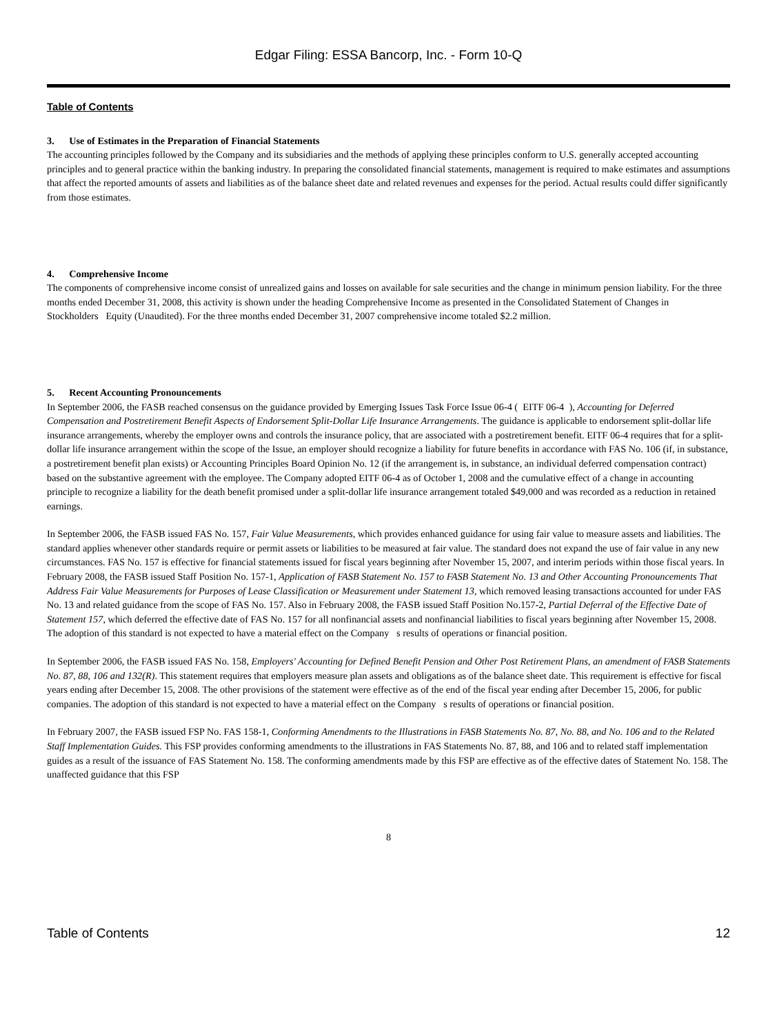Edgar Filing: ESSA Bancorp, Inc. - Form 10-Q
Table of Contents
3. Use of Estimates in the Preparation of Financial Statements
The accounting principles followed by the Company and its subsidiaries and the methods of applying these principles conform to U.S. generally accepted accounting principles and to general practice within the banking industry. In preparing the consolidated financial statements, management is required to make estimates and assumptions that affect the reported amounts of assets and liabilities as of the balance sheet date and related revenues and expenses for the period. Actual results could differ significantly from those estimates.
4. Comprehensive Income
The components of comprehensive income consist of unrealized gains and losses on available for sale securities and the change in minimum pension liability. For the three months ended December 31, 2008, this activity is shown under the heading Comprehensive Income as presented in the Consolidated Statement of Changes in Stockholders Equity (Unaudited). For the three months ended December 31, 2007 comprehensive income totaled $2.2 million.
5. Recent Accounting Pronouncements
In September 2006, the FASB reached consensus on the guidance provided by Emerging Issues Task Force Issue 06-4 ( EITF 06-4 ), Accounting for Deferred Compensation and Postretirement Benefit Aspects of Endorsement Split-Dollar Life Insurance Arrangements. The guidance is applicable to endorsement split-dollar life insurance arrangements, whereby the employer owns and controls the insurance policy, that are associated with a postretirement benefit. EITF 06-4 requires that for a split-dollar life insurance arrangement within the scope of the Issue, an employer should recognize a liability for future benefits in accordance with FAS No. 106 (if, in substance, a postretirement benefit plan exists) or Accounting Principles Board Opinion No. 12 (if the arrangement is, in substance, an individual deferred compensation contract) based on the substantive agreement with the employee. The Company adopted EITF 06-4 as of October 1, 2008 and the cumulative effect of a change in accounting principle to recognize a liability for the death benefit promised under a split-dollar life insurance arrangement totaled $49,000 and was recorded as a reduction in retained earnings.
In September 2006, the FASB issued FAS No. 157, Fair Value Measurements, which provides enhanced guidance for using fair value to measure assets and liabilities. The standard applies whenever other standards require or permit assets or liabilities to be measured at fair value. The standard does not expand the use of fair value in any new circumstances. FAS No. 157 is effective for financial statements issued for fiscal years beginning after November 15, 2007, and interim periods within those fiscal years. In February 2008, the FASB issued Staff Position No. 157-1, Application of FASB Statement No. 157 to FASB Statement No. 13 and Other Accounting Pronouncements That Address Fair Value Measurements for Purposes of Lease Classification or Measurement under Statement 13, which removed leasing transactions accounted for under FAS No. 13 and related guidance from the scope of FAS No. 157. Also in February 2008, the FASB issued Staff Position No.157-2, Partial Deferral of the Effective Date of Statement 157, which deferred the effective date of FAS No. 157 for all nonfinancial assets and nonfinancial liabilities to fiscal years beginning after November 15, 2008. The adoption of this standard is not expected to have a material effect on the Company s results of operations or financial position.
In September 2006, the FASB issued FAS No. 158, Employers' Accounting for Defined Benefit Pension and Other Post Retirement Plans, an amendment of FASB Statements No. 87, 88, 106 and 132(R). This statement requires that employers measure plan assets and obligations as of the balance sheet date. This requirement is effective for fiscal years ending after December 15, 2008. The other provisions of the statement were effective as of the end of the fiscal year ending after December 15, 2006, for public companies. The adoption of this standard is not expected to have a material effect on the Company s results of operations or financial position.
In February 2007, the FASB issued FSP No. FAS 158-1, Conforming Amendments to the Illustrations in FASB Statements No. 87, No. 88, and No. 106 and to the Related Staff Implementation Guides. This FSP provides conforming amendments to the illustrations in FAS Statements No. 87, 88, and 106 and to related staff implementation guides as a result of the issuance of FAS Statement No. 158. The conforming amendments made by this FSP are effective as of the effective dates of Statement No. 158. The unaffected guidance that this FSP
8
Table of Contents 12